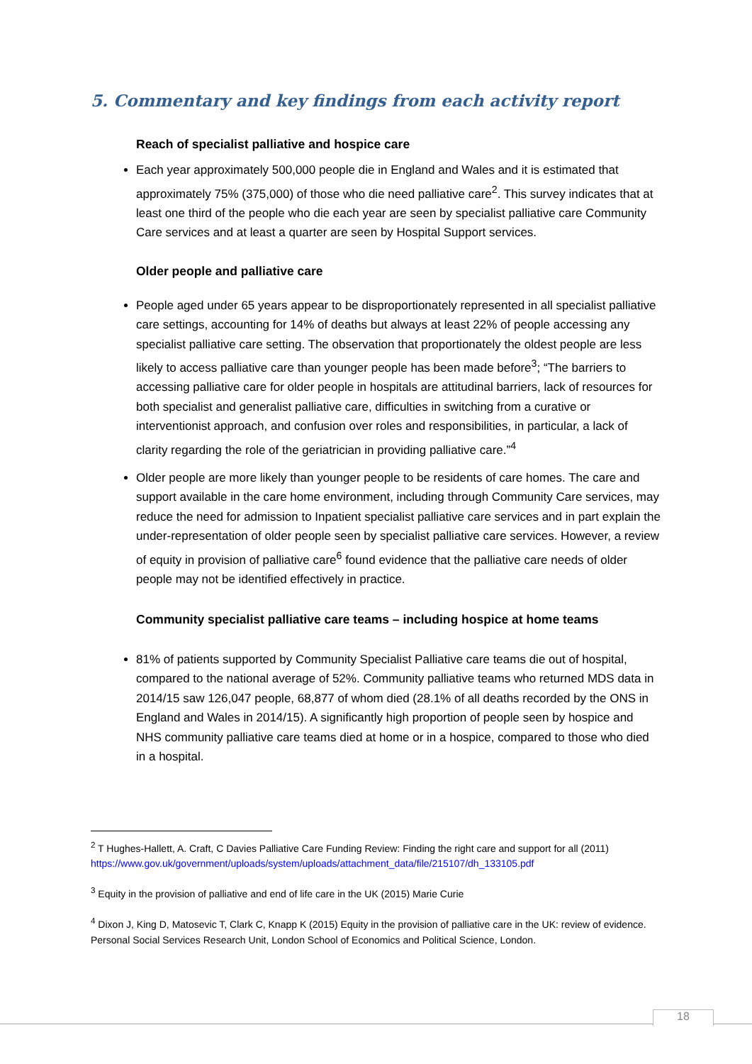5. Commentary and key findings from each activity report
Reach of specialist palliative and hospice care
Each year approximately 500,000 people die in England and Wales and it is estimated that approximately 75% (375,000) of those who die need palliative care<sup>2</sup>. This survey indicates that at least one third of the people who die each year are seen by specialist palliative care Community Care services and at least a quarter are seen by Hospital Support services.
Older people and palliative care
People aged under 65 years appear to be disproportionately represented in all specialist palliative care settings, accounting for 14% of deaths but always at least 22% of people accessing any specialist palliative care setting. The observation that proportionately the oldest people are less likely to access palliative care than younger people has been made before<sup>3</sup>; “The barriers to accessing palliative care for older people in hospitals are attitudinal barriers, lack of resources for both specialist and generalist palliative care, difficulties in switching from a curative or interventionist approach, and confusion over roles and responsibilities, in particular, a lack of clarity regarding the role of the geriatrician in providing palliative care.”<sup>4</sup>
Older people are more likely than younger people to be residents of care homes. The care and support available in the care home environment, including through Community Care services, may reduce the need for admission to Inpatient specialist palliative care services and in part explain the under-representation of older people seen by specialist palliative care services. However, a review of equity in provision of palliative care<sup>6</sup> found evidence that the palliative care needs of older people may not be identified effectively in practice.
Community specialist palliative care teams – including hospice at home teams
81% of patients supported by Community Specialist Palliative care teams die out of hospital, compared to the national average of 52%. Community palliative teams who returned MDS data in 2014/15 saw 126,047 people, 68,877 of whom died (28.1% of all deaths recorded by the ONS in England and Wales in 2014/15). A significantly high proportion of people seen by hospice and NHS community palliative care teams died at home or in a hospice, compared to those who died in a hospital.
<sup>2</sup> T Hughes-Hallett, A. Craft, C Davies Palliative Care Funding Review: Finding the right care and support for all (2011) https://www.gov.uk/government/uploads/system/uploads/attachment_data/file/215107/dh_133105.pdf
<sup>3</sup> Equity in the provision of palliative and end of life care in the UK (2015) Marie Curie
<sup>4</sup> Dixon J, King D, Matosevic T, Clark C, Knapp K (2015) Equity in the provision of palliative care in the UK: review of evidence. Personal Social Services Research Unit, London School of Economics and Political Science, London.
18